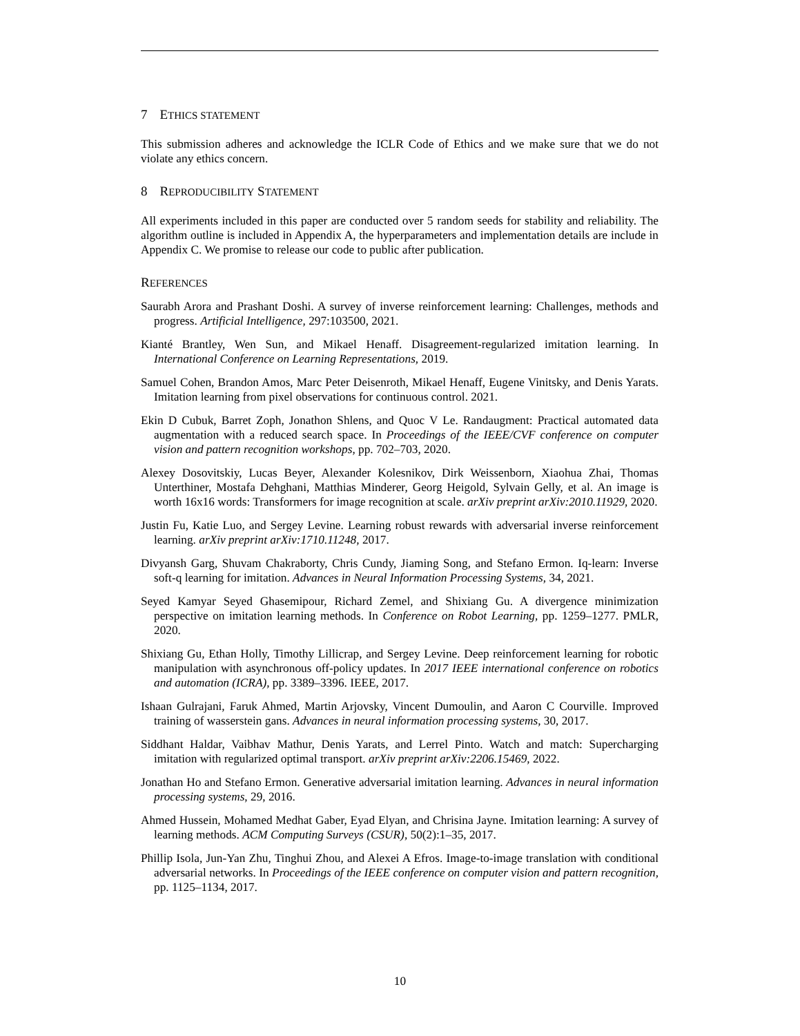7 ETHICS STATEMENT
This submission adheres and acknowledge the ICLR Code of Ethics and we make sure that we do not violate any ethics concern.
8 REPRODUCIBILITY STATEMENT
All experiments included in this paper are conducted over 5 random seeds for stability and reliability. The algorithm outline is included in Appendix A, the hyperparameters and implementation details are include in Appendix C. We promise to release our code to public after publication.
REFERENCES
Saurabh Arora and Prashant Doshi. A survey of inverse reinforcement learning: Challenges, methods and progress. Artificial Intelligence, 297:103500, 2021.
Kianté Brantley, Wen Sun, and Mikael Henaff. Disagreement-regularized imitation learning. In International Conference on Learning Representations, 2019.
Samuel Cohen, Brandon Amos, Marc Peter Deisenroth, Mikael Henaff, Eugene Vinitsky, and Denis Yarats. Imitation learning from pixel observations for continuous control. 2021.
Ekin D Cubuk, Barret Zoph, Jonathon Shlens, and Quoc V Le. Randaugment: Practical automated data augmentation with a reduced search space. In Proceedings of the IEEE/CVF conference on computer vision and pattern recognition workshops, pp. 702–703, 2020.
Alexey Dosovitskiy, Lucas Beyer, Alexander Kolesnikov, Dirk Weissenborn, Xiaohua Zhai, Thomas Unterthiner, Mostafa Dehghani, Matthias Minderer, Georg Heigold, Sylvain Gelly, et al. An image is worth 16x16 words: Transformers for image recognition at scale. arXiv preprint arXiv:2010.11929, 2020.
Justin Fu, Katie Luo, and Sergey Levine. Learning robust rewards with adversarial inverse reinforcement learning. arXiv preprint arXiv:1710.11248, 2017.
Divyansh Garg, Shuvam Chakraborty, Chris Cundy, Jiaming Song, and Stefano Ermon. Iq-learn: Inverse soft-q learning for imitation. Advances in Neural Information Processing Systems, 34, 2021.
Seyed Kamyar Seyed Ghasemipour, Richard Zemel, and Shixiang Gu. A divergence minimization perspective on imitation learning methods. In Conference on Robot Learning, pp. 1259–1277. PMLR, 2020.
Shixiang Gu, Ethan Holly, Timothy Lillicrap, and Sergey Levine. Deep reinforcement learning for robotic manipulation with asynchronous off-policy updates. In 2017 IEEE international conference on robotics and automation (ICRA), pp. 3389–3396. IEEE, 2017.
Ishaan Gulrajani, Faruk Ahmed, Martin Arjovsky, Vincent Dumoulin, and Aaron C Courville. Improved training of wasserstein gans. Advances in neural information processing systems, 30, 2017.
Siddhant Haldar, Vaibhav Mathur, Denis Yarats, and Lerrel Pinto. Watch and match: Supercharging imitation with regularized optimal transport. arXiv preprint arXiv:2206.15469, 2022.
Jonathan Ho and Stefano Ermon. Generative adversarial imitation learning. Advances in neural information processing systems, 29, 2016.
Ahmed Hussein, Mohamed Medhat Gaber, Eyad Elyan, and Chrisina Jayne. Imitation learning: A survey of learning methods. ACM Computing Surveys (CSUR), 50(2):1–35, 2017.
Phillip Isola, Jun-Yan Zhu, Tinghui Zhou, and Alexei A Efros. Image-to-image translation with conditional adversarial networks. In Proceedings of the IEEE conference on computer vision and pattern recognition, pp. 1125–1134, 2017.
10